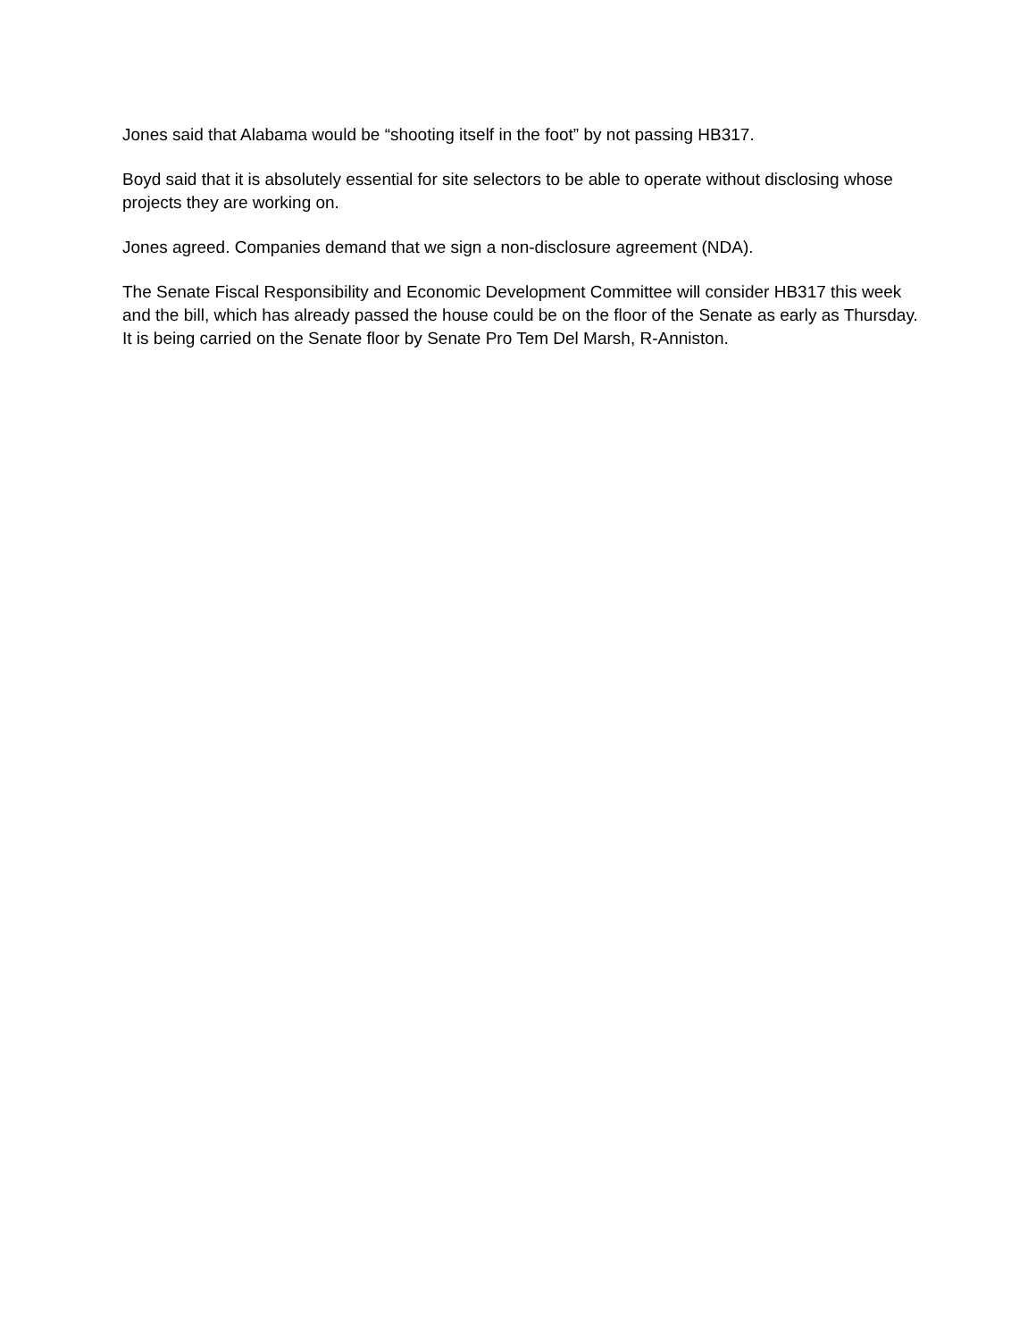Jones said that Alabama would be “shooting itself in the foot” by not passing HB317.
Boyd said that it is absolutely essential for site selectors to be able to operate without disclosing whose projects they are working on.
Jones agreed. Companies demand that we sign a non-disclosure agreement (NDA).
The Senate Fiscal Responsibility and Economic Development Committee will consider HB317 this week and the bill, which has already passed the house could be on the floor of the Senate as early as Thursday. It is being carried on the Senate floor by Senate Pro Tem Del Marsh, R-Anniston.